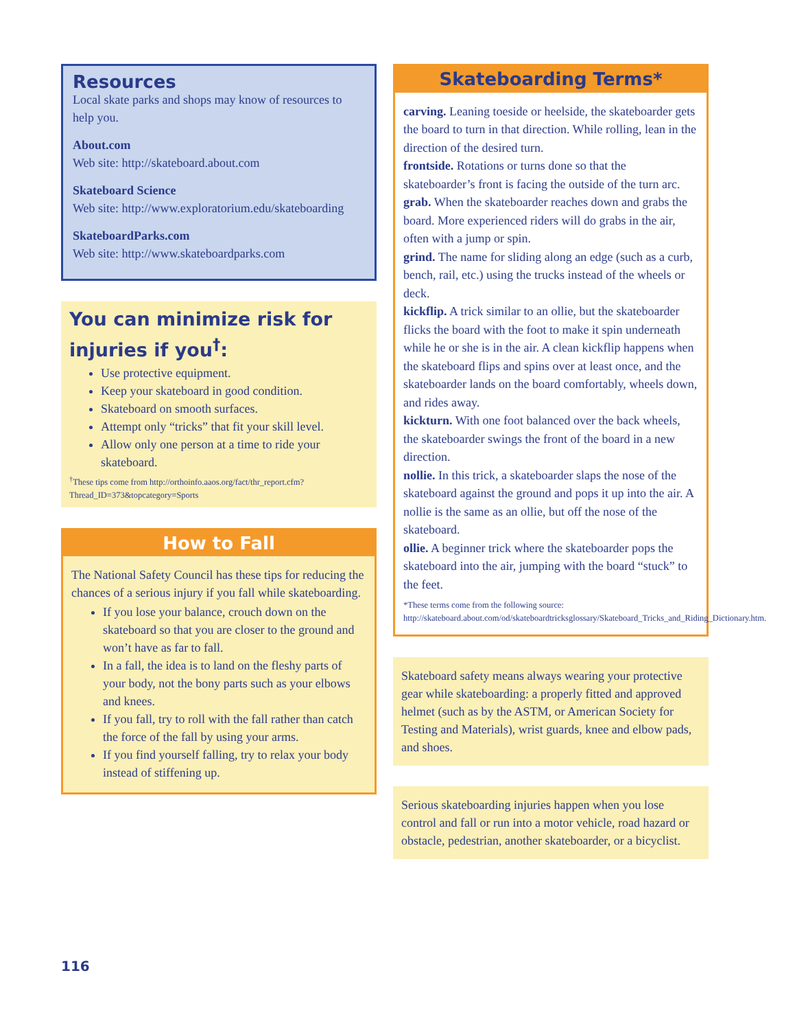Resources
Local skate parks and shops may know of resources to help you.
About.com
Web site: http://skateboard.about.com
Skateboard Science
Web site: http://www.exploratorium.edu/skateboarding
SkateboardParks.com
Web site: http://www.skateboardparks.com
You can minimize risk for injuries if you<sup>†</sup>:
Use protective equipment.
Keep your skateboard in good condition.
Skateboard on smooth surfaces.
Attempt only “tricks” that fit your skill level.
Allow only one person at a time to ride your skateboard.
<sup>†</sup> These tips come from http://orthoinfo.aaos.org/fact/thr_report.cfm?Thread_ID=373&topcategory=Sports
How to Fall
The National Safety Council has these tips for reducing the chances of a serious injury if you fall while skateboarding.
If you lose your balance, crouch down on the skateboard so that you are closer to the ground and won’t have as far to fall.
In a fall, the idea is to land on the fleshy parts of your body, not the bony parts such as your elbows and knees.
If you fall, try to roll with the fall rather than catch the force of the fall by using your arms.
If you find yourself falling, try to relax your body instead of stiffening up.
Skateboarding Terms*
carving. Leaning toeside or heelside, the skateboarder gets the board to turn in that direction. While rolling, lean in the direction of the desired turn.
frontside. Rotations or turns done so that the skateboarder’s front is facing the outside of the turn arc.
grab. When the skateboarder reaches down and grabs the board. More experienced riders will do grabs in the air, often with a jump or spin.
grind. The name for sliding along an edge (such as a curb, bench, rail, etc.) using the trucks instead of the wheels or deck.
kickflip. A trick similar to an ollie, but the skateboarder flicks the board with the foot to make it spin underneath while he or she is in the air. A clean kickflip happens when the skateboard flips and spins over at least once, and the skateboarder lands on the board comfortably, wheels down, and rides away.
kickturn. With one foot balanced over the back wheels, the skateboarder swings the front of the board in a new direction.
nollie. In this trick, a skateboarder slaps the nose of the skateboard against the ground and pops it up into the air. A nollie is the same as an ollie, but off the nose of the skateboard.
ollie. A beginner trick where the skateboarder pops the skateboard into the air, jumping with the board “stuck” to the feet.
*These terms come from the following source: http://skateboard.about.com/od/skateboardtricksglossary/Skateboard_Tricks_and_Riding_Dictionary.htm.
Skateboard safety means always wearing your protective gear while skateboarding: a properly fitted and approved helmet (such as by the ASTM, or American Society for Testing and Materials), wrist guards, knee and elbow pads, and shoes.
Serious skateboarding injuries happen when you lose control and fall or run into a motor vehicle, road hazard or obstacle, pedestrian, another skateboarder, or a bicyclist.
116